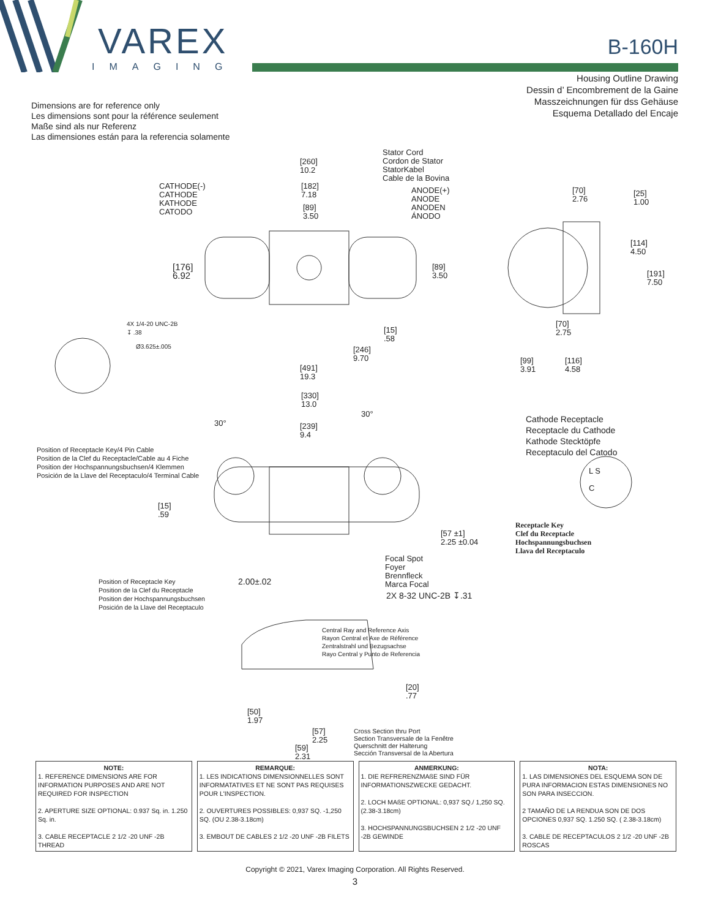VAREX
IMAGING
B-160H
Housing Outline Drawing
Dessin d’ Encombrement de la Gaine
Masszeichnungen für dss Gehäuse
Esquema Detallado del Encaje
Dimensions are for reference only
Les dimensions sont pour la référence seulement
Maße sind als nur Referenz
Las dimensiones están para la referencia solamente
Stator Cord
Cordon de Stator
StatorKabel
Cable de la Bovina
[260]
10.2
CATHODE(-)
CATHODE
KATHODE
CATODO
[182]
7.18
ANODE(+)
ANODE
ANODEN
ÁNODO
[89]
3.50
[70]
2.76
[25]
1.00
[114]
4.50
[176]
6.92
[89]
3.50
[191]
7.50
4X 1/4-20 UNC-2B
↧ .38
Ø3.625±.005
[70]
2.75
[15]
.58
[246]
9.70
[99]
3.91
[116]
4.58
[491]
19.3
[330]
13.0
30°
30°
[239]
9.4
Cathode Receptacle
Receptacle du Cathode
Kathode Stecktöpfe
Receptaculo del Catodo
Position of Receptacle Key/4 Pin Cable
Position de la Clef du Receptacle/Cable au 4 Fiche
Position der Hochspannungsbuchsen/4 Klemmen
Posición de la Llave del Receptaculo/4 Terminal Cable
L S
C
[15]
.59
[57 ±1]
2.25 ±0.04
Receptacle Key
Clef du Receptacle
Hochspannungsbuchsen
Llava del Receptaculo
Focal Spot
Foyer
Brennfleck
Marca Focal
Position of Receptacle Key
Position de la Clef du Receptacle
Position der Hochspannungsbuchsen
Posición de la Llave del Receptaculo
2.00±.02
2X 8-32 UNC-2B ↧.31
Central Ray and Reference Axis
Rayon Central et Axe de Référence
Zentralstrahl und Bezugsachse
Rayo Central y Punto de Referencia
[20]
.77
[50]
1.97
[57]
2.25
Cross Section thru Port
Section Transversale de la Fenêtre
Querschnitt der Halterung
Sección Transversal de la Abertura
[59]
2.31
| NOTE: 1. REFERENCE DIMENSIONS ARE FOR INFORMATION PURPOSES AND ARE NOT REQUIRED FOR INSPECTION 2. APERTURE SIZE OPTIONAL: 0.937 Sq. in. 1.250 Sq. in. 3. CABLE RECEPTACLE 2 1/2 -20 UNF -2B THREAD | REMARQUE: 1. LES INDICATIONS DIMENSIONNELLES SONT INFORMATATIVES ET NE SONT PAS REQUISES POUR L'INSPECTION. 2. OUVERTURES POSSIBLES: 0,937 SQ. -1,250 SQ. (OU 2.38-3.18cm) 3. EMBOUT DE CABLES 2 1/2 -20 UNF -2B FILETS | ANMERKUNG: 1. DIE REFRERENZMAßE SIND FÜR INFORMATIONSZWECKE GEDACHT. 2. LOCH MAßE OPTIONAL: 0,937 SQ./ 1,250 SQ. (2.38-3.18cm) 3. HOCHSPANNUNGSBUCHSEN 2 1/2 -20 UNF -2B GEWINDE | NOTA: 1. LAS DIMENSIONES DEL ESQUEMA SON DE PURA INFORMACION ESTAS DIMENSIONES NO SON PARA INSECCION. 2 TAMAÑO DE LA RENDUA SON DE DOS OPCIONES 0,937 SQ. 1.250 SQ. ( 2.38-3.18cm) 3. CABLE DE RECEPTACULOS 2 1/2 -20 UNF -2B ROSCAS |
Copyright © 2021, Varex Imaging Corporation. All Rights Reserved.
3